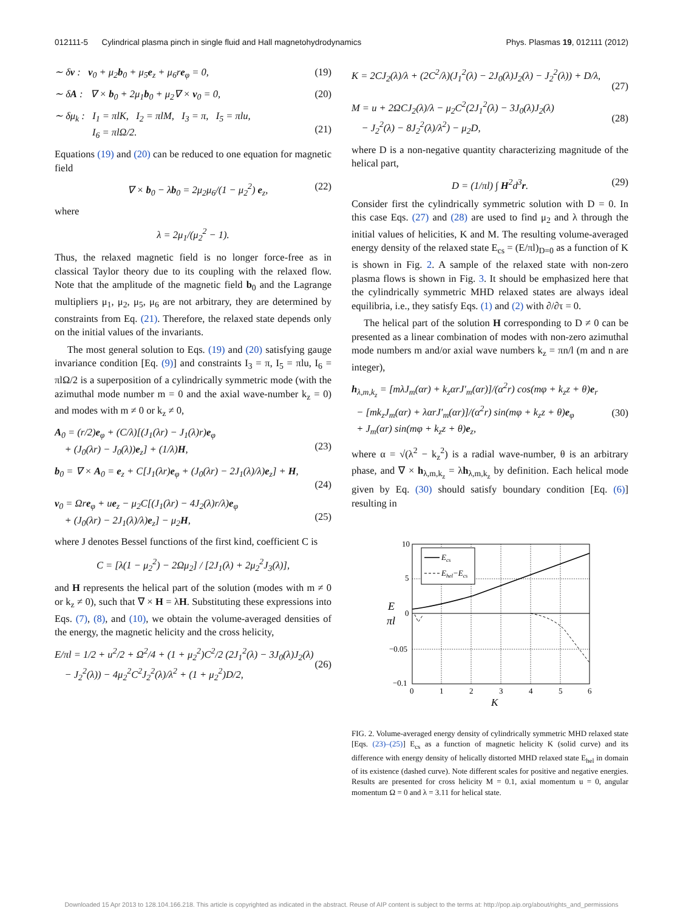012111-5 Cylindrical plasma pinch in single fluid and Hall magnetohydrodynamics Phys. Plasmas 19, 012111 (2012)
∼ δv : v<sub>0</sub> + μ<sub>2</sub>b<sub>0</sub> + μ<sub>5</sub>e<sub>z</sub> + μ<sub>6</sub>re<sub>φ</sub> = 0, (19)
∼ δA : ∇ × b<sub>0</sub> + 2μ<sub>1</sub>b<sub>0</sub> + μ<sub>2</sub>∇ × v<sub>0</sub> = 0, (20)
∼ δμ<sub>k</sub> : I<sub>1</sub> = πlK, I<sub>2</sub> = πlM, I<sub>3</sub> = π, I<sub>5</sub> = πlu,
I<sub>6</sub> = πlΩ/2.
(21)
Equations (19) and (20) can be reduced to one equation for magnetic field
∇ × b<sub>0</sub> − λb<sub>0</sub> = 2μ<sub>2</sub>μ<sub>6</sub>/(1 − μ<sub>2</sub><sup>2</sup>) e<sub>z</sub>, (22)
where
λ = 2μ<sub>1</sub>/(μ<sub>2</sub><sup>2</sup> − 1).
Thus, the relaxed magnetic field is no longer force-free as in classical Taylor theory due to its coupling with the relaxed flow. Note that the amplitude of the magnetic field b<sub>0</sub> and the Lagrange multipliers μ<sub>1</sub>, μ<sub>2</sub>, μ<sub>5</sub>, μ<sub>6</sub> are not arbitrary, they are determined by constraints from Eq. (21). Therefore, the relaxed state depends only on the initial values of the invariants.
The most general solution to Eqs. (19) and (20) satisfying gauge invariance condition [Eq. (9)] and constraints I<sub>3</sub> = π, I<sub>5</sub> = πlu, I<sub>6</sub> = πlΩ/2 is a superposition of a cylindrically symmetric mode (with the azimuthal mode number m = 0 and the axial wave-number k<sub>z</sub> = 0) and modes with m ≠ 0 or k<sub>z</sub> ≠ 0,
A<sub>0</sub> = (r/2)e<sub>φ</sub> + (C/λ)[(J<sub>1</sub>(λr) − J<sub>1</sub>(λ)r)e<sub>φ</sub>
+ (J<sub>0</sub>(λr) − J<sub>0</sub>(λ))e<sub>z</sub>] + (1/λ)H,
(23)
b<sub>0</sub> = ∇ × A<sub>0</sub> = e<sub>z</sub> + C[J<sub>1</sub>(λr)e<sub>φ</sub> + (J<sub>0</sub>(λr) − 2J<sub>1</sub>(λ)/λ)e<sub>z</sub>] + H,
(24)
v<sub>0</sub> = Ωre<sub>φ</sub> + ue<sub>z</sub> − μ<sub>2</sub>C[(J<sub>1</sub>(λr) − 4J<sub>2</sub>(λ)r/λ)e<sub>φ</sub>
+ (J<sub>0</sub>(λr) − 2J<sub>1</sub>(λ)/λ)e<sub>z</sub>] − μ<sub>2</sub>H,
(25)
where J denotes Bessel functions of the first kind, coefficient C is
C = [λ(1 − μ<sub>2</sub><sup>2</sup>) − 2Ωμ<sub>2</sub>] / [2J<sub>1</sub>(λ) + 2μ<sub>2</sub><sup>2</sup>J<sub>3</sub>(λ)],
and H represents the helical part of the solution (modes with m ≠ 0 or k<sub>z</sub> ≠ 0), such that ∇ × H = λH. Substituting these expressions into Eqs. (7), (8), and (10), we obtain the volume-averaged densities of the energy, the magnetic helicity and the cross helicity,
E/πl = 1/2 + u<sup>2</sup>/2 + Ω<sup>2</sup>/4 + (1 + μ<sub>2</sub><sup>2</sup>)C<sup>2</sup>/2 (2J<sub>1</sub><sup>2</sup>(λ) − 3J<sub>0</sub>(λ)J<sub>2</sub>(λ)
− J<sub>2</sub><sup>2</sup>(λ)) − 4μ<sub>2</sub><sup>2</sup>C<sup>2</sup>J<sub>2</sub><sup>2</sup>(λ)/λ<sup>2</sup> + (1 + μ<sub>2</sub><sup>2</sup>)D/2,
(26)
K = 2CJ<sub>2</sub>(λ)/λ + (2C<sup>2</sup>/λ)(J<sub>1</sub><sup>2</sup>(λ) − 2J<sub>0</sub>(λ)J<sub>2</sub>(λ) − J<sub>2</sub><sup>2</sup>(λ)) + D/λ,
(27)
M = u + 2ΩCJ<sub>2</sub>(λ)/λ − μ<sub>2</sub>C<sup>2</sup>(2J<sub>1</sub><sup>2</sup>(λ) − 3J<sub>0</sub>(λ)J<sub>2</sub>(λ)
− J<sub>2</sub><sup>2</sup>(λ) − 8J<sub>2</sub><sup>2</sup>(λ)/λ<sup>2</sup>) − μ<sub>2</sub>D,
(28)
where D is a non-negative quantity characterizing magnitude of the helical part,
D = (1/πl) ∫ H<sup>2</sup>d<sup>3</sup>r. (29)
Consider first the cylindrically symmetric solution with D = 0. In this case Eqs. (27) and (28) are used to find μ<sub>2</sub> and λ through the initial values of helicities, K and M. The resulting volume-averaged energy density of the relaxed state E<sub>cs</sub> = (E/πl)<sub>D=0</sub> as a function of K is shown in Fig. 2. A sample of the relaxed state with non-zero plasma flows is shown in Fig. 3. It should be emphasized here that the cylindrically symmetric MHD relaxed states are always ideal equilibria, i.e., they satisfy Eqs. (1) and (2) with ∂/∂τ = 0.
The helical part of the solution H corresponding to D ≠ 0 can be presented as a linear combination of modes with non-zero azimuthal mode numbers m and/or axial wave numbers k<sub>z</sub> = πn/l (m and n are integer),
h<sub>λ,m,k<sub>z</sub></sub> = [mλJ<sub>m</sub>(αr) + k<sub>z</sub>αrJ′<sub>m</sub>(αr)]/(α<sup>2</sup>r) cos(mφ + k<sub>z</sub>z + θ)e<sub>r</sub>
− [mk<sub>z</sub>J<sub>m</sub>(αr) + λαrJ′<sub>m</sub>(αr)]/(α<sup>2</sup>r) sin(mφ + k<sub>z</sub>z + θ)e<sub>φ</sub>
+ J<sub>m</sub>(αr) sin(mφ + k<sub>z</sub>z + θ)e<sub>z</sub>,
(30)
where α = √(λ<sup>2</sup> − k<sub>z</sub><sup>2</sup>) is a radial wave-number, θ is an arbitrary phase, and ∇ × h<sub>λ,m,k<sub>z</sub></sub> = λh<sub>λ,m,k<sub>z</sub></sub> by definition. Each helical mode given by Eq. (30) should satisfy boundary condition [Eq. (6)] resulting in
Ecs
Ehel−Ecs
10
5
0
−0.05
−0.1
E
πl
0
1
2
3
4
5
6
K
FIG. 2. Volume-averaged energy density of cylindrically symmetric MHD relaxed state [Eqs. (23)–(25)] E<sub>cs</sub> as a function of magnetic helicity K (solid curve) and its difference with energy density of helically distorted MHD relaxed state E<sub>hel</sub> in domain of its existence (dashed curve). Note different scales for positive and negative energies. Results are presented for cross helicity M = 0.1, axial momentum u = 0, angular momentum Ω = 0 and λ = 3.11 for helical state.
Downloaded 15 Apr 2013 to 128.104.166.218. This article is copyrighted as indicated in the abstract. Reuse of AIP content is subject to the terms at: http://pop.aip.org/about/rights_and_permissions